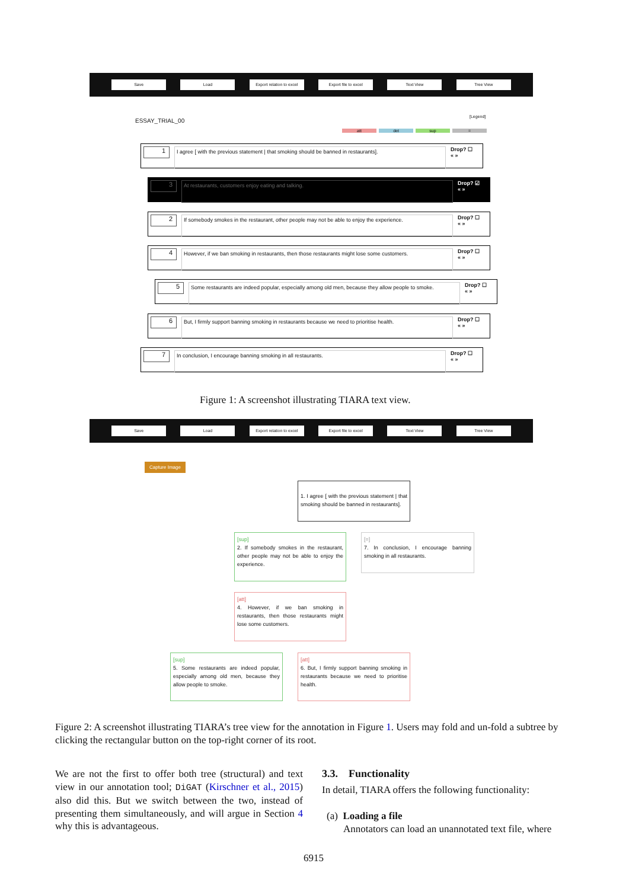Save Load Export relation to excel Export file to excel Text View Tree View
ESSAY_TRIAL_00
[Legend]
att det sup =
1
I agree [ with the previous statement | that smoking should be banned in restaurants].
Drop? ☐
« »
3
At restaurants, customers enjoy eating and talking.
Drop? ☑
« »
2
If somebody smokes in the restaurant, other people may not be able to enjoy the experience.
Drop? ☐
« »
4
However, if we ban smoking in restaurants, then those restaurants might lose some customers.
Drop? ☐
« »
5
Some restaurants are indeed popular, especially among old men, because they allow people to smoke.
Drop? ☐
« »
6
But, I firmly support banning smoking in restaurants because we need to prioritise health.
Drop? ☐
« »
7
In conclusion, I encourage banning smoking in all restaurants.
Drop? ☐
« »
Figure 1: A screenshot illustrating TIARA text view.
Save Load Export relation to excel Export file to excel Text View Tree View
Capture Image
1. I agree [ with the previous statement | that smoking should be banned in restaurants].
[sup]
2. If somebody smokes in the restaurant, other people may not be able to enjoy the experience.
[=]
7. In conclusion, I encourage banning smoking in all restaurants.
[att]
4. However, if we ban smoking in restaurants, then those restaurants might lose some customers.
[sup]
5. Some restaurants are indeed popular, especially among old men, because they allow people to smoke.
[att]
6. But, I firmly support banning smoking in restaurants because we need to prioritise health.
Figure 2: A screenshot illustrating TIARA’s tree view for the annotation in Figure 1. Users may fold and un-fold a subtree by clicking the rectangular button on the top-right corner of its root.
We are not the first to offer both tree (structural) and text view in our annotation tool; DiGAT (Kirschner et al., 2015) also did this. But we switch between the two, instead of presenting them simultaneously, and will argue in Section 4 why this is advantageous.
3.3. Functionality
In detail, TIARA offers the following functionality:
(a) Loading a file
Annotators can load an unannotated text file, where
6915